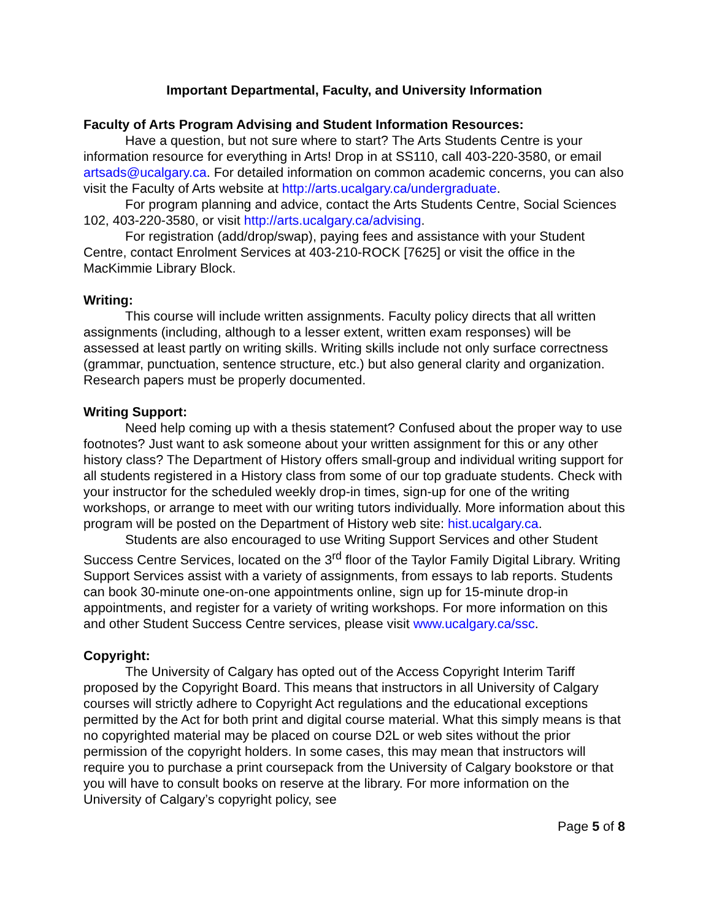Important Departmental, Faculty, and University Information
Faculty of Arts Program Advising and Student Information Resources:
Have a question, but not sure where to start? The Arts Students Centre is your information resource for everything in Arts! Drop in at SS110, call 403-220-3580, or email artsads@ucalgary.ca. For detailed information on common academic concerns, you can also visit the Faculty of Arts website at http://arts.ucalgary.ca/undergraduate.
For program planning and advice, contact the Arts Students Centre, Social Sciences 102, 403-220-3580, or visit http://arts.ucalgary.ca/advising.
For registration (add/drop/swap), paying fees and assistance with your Student Centre, contact Enrolment Services at 403-210-ROCK [7625] or visit the office in the MacKimmie Library Block.
Writing:
This course will include written assignments. Faculty policy directs that all written assignments (including, although to a lesser extent, written exam responses) will be assessed at least partly on writing skills. Writing skills include not only surface correctness (grammar, punctuation, sentence structure, etc.) but also general clarity and organization. Research papers must be properly documented.
Writing Support:
Need help coming up with a thesis statement? Confused about the proper way to use footnotes? Just want to ask someone about your written assignment for this or any other history class? The Department of History offers small-group and individual writing support for all students registered in a History class from some of our top graduate students. Check with your instructor for the scheduled weekly drop-in times, sign-up for one of the writing workshops, or arrange to meet with our writing tutors individually. More information about this program will be posted on the Department of History web site: hist.ucalgary.ca.
Students are also encouraged to use Writing Support Services and other Student Success Centre Services, located on the 3<sup>rd</sup> floor of the Taylor Family Digital Library. Writing Support Services assist with a variety of assignments, from essays to lab reports. Students can book 30-minute one-on-one appointments online, sign up for 15-minute drop-in appointments, and register for a variety of writing workshops. For more information on this and other Student Success Centre services, please visit www.ucalgary.ca/ssc.
Copyright:
The University of Calgary has opted out of the Access Copyright Interim Tariff proposed by the Copyright Board. This means that instructors in all University of Calgary courses will strictly adhere to Copyright Act regulations and the educational exceptions permitted by the Act for both print and digital course material. What this simply means is that no copyrighted material may be placed on course D2L or web sites without the prior permission of the copyright holders. In some cases, this may mean that instructors will require you to purchase a print coursepack from the University of Calgary bookstore or that you will have to consult books on reserve at the library. For more information on the University of Calgary’s copyright policy, see
Page 5 of 8